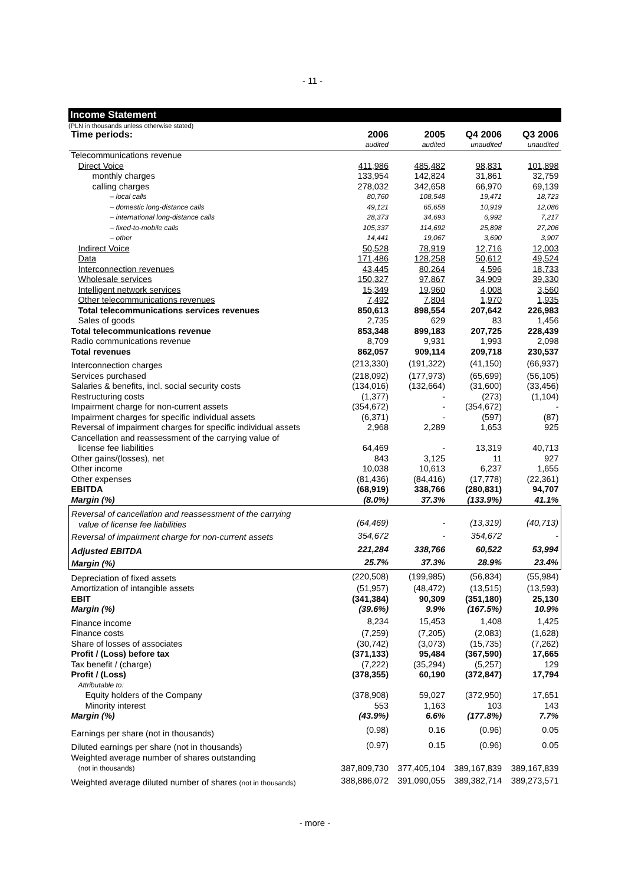- 11 -
Income Statement
(PLN in thousands unless otherwise stated)
| Time periods: | 2006 | 2005 | Q4 2006 | Q3 2006 |
| | audited | audited | unaudited | unaudited |
| Telecommunications revenue | | | | |
| Direct Voice | 411,986 | 485,482 | 98,831 | 101,898 |
| monthly charges | 133,954 | 142,824 | 31,861 | 32,759 |
| calling charges | 278,032 | 342,658 | 66,970 | 69,139 |
| – local calls | 80,760 | 108,548 | 19,471 | 18,723 |
| – domestic long-distance calls | 49,121 | 65,658 | 10,919 | 12,086 |
| – international long-distance calls | 28,373 | 34,693 | 6,992 | 7,217 |
| – fixed-to-mobile calls | 105,337 | 114,692 | 25,898 | 27,206 |
| – other | 14,441 | 19,067 | 3,690 | 3,907 |
| Indirect Voice | 50,528 | 78,919 | 12,716 | 12,003 |
| Data | 171,486 | 128,258 | 50,612 | 49,524 |
| Interconnection revenues | 43,445 | 80,264 | 4,596 | 18,733 |
| Wholesale services | 150,327 | 97,867 | 34,909 | 39,330 |
| Intelligent network services | 15,349 | 19,960 | 4,008 | 3,560 |
| Other telecommunications revenues | 7,492 | 7,804 | 1,970 | 1,935 |
| Total telecommunications services revenues | 850,613 | 898,554 | 207,642 | 226,983 |
| Sales of goods | 2,735 | 629 | 83 | 1,456 |
| Total telecommunications revenue | 853,348 | 899,183 | 207,725 | 228,439 |
| Radio communications revenue | 8,709 | 9,931 | 1,993 | 2,098 |
| Total revenues | 862,057 | 909,114 | 209,718 | 230,537 |
| Interconnection charges | (213,330) | (191,322) | (41,150) | (66,937) |
| Services purchased | (218,092) | (177,973) | (65,699) | (56,105) |
| Salaries & benefits, incl. social security costs | (134,016) | (132,664) | (31,600) | (33,456) |
| Restructuring costs | (1,377) | - | (273) | (1,104) |
| Impairment charge for non-current assets | (354,672) | - | (354,672) | - |
| Impairment charges for specific individual assets | (6,371) | - | (597) | (87) |
| Reversal of impairment charges for specific individual assets | 2,968 | 2,289 | 1,653 | 925 |
| Cancellation and reassessment of the carrying value of license fee liabilities | 64,469 | - | 13,319 | 40,713 |
| Other gains/(losses), net | 843 | 3,125 | 11 | 927 |
| Other income | 10,038 | 10,613 | 6,237 | 1,655 |
| Other expenses | (81,436) | (84,416) | (17,778) | (22,361) |
| EBITDA | (68,919) | 338,766 | (280,831) | 94,707 |
| Margin (%) | (8.0%) | 37.3% | (133.9%) | 41.1% |
| Reversal of cancellation and reassessment of the carrying value of license fee liabilities | (64,469) | - | (13,319) | (40,713) |
| Reversal of impairment charge for non-current assets | 354,672 | - | 354,672 | - |
| Adjusted EBITDA | 221,284 | 338,766 | 60,522 | 53,994 |
| Margin (%) | 25.7% | 37.3% | 28.9% | 23.4% |
| Depreciation of fixed assets | (220,508) | (199,985) | (56,834) | (55,984) |
| Amortization of intangible assets | (51,957) | (48,472) | (13,515) | (13,593) |
| EBIT | (341,384) | 90,309 | (351,180) | 25,130 |
| Margin (%) | (39.6%) | 9.9% | (167.5%) | 10.9% |
| Finance income | 8,234 | 15,453 | 1,408 | 1,425 |
| Finance costs | (7,259) | (7,205) | (2,083) | (1,628) |
| Share of losses of associates | (30,742) | (3,073) | (15,735) | (7,262) |
| Profit / (Loss) before tax | (371,133) | 95,484 | (367,590) | 17,665 |
| Tax benefit / (charge) | (7,222) | (35,294) | (5,257) | 129 |
| Profit / (Loss) | (378,355) | 60,190 | (372,847) | 17,794 |
| Attributable to: | | | | |
| Equity holders of the Company | (378,908) | 59,027 | (372,950) | 17,651 |
| Minority interest | 553 | 1,163 | 103 | 143 |
| Margin (%) | (43.9%) | 6.6% | (177.8%) | 7.7% |
| Earnings per share (not in thousands) | (0.98) | 0.16 | (0.96) | 0.05 |
| Diluted earnings per share (not in thousands) | (0.97) | 0.15 | (0.96) | 0.05 |
| Weighted average number of shares outstanding (not in thousands) | 387,809,730 | 377,405,104 | 389,167,839 | 389,167,839 |
| Weighted average diluted number of shares (not in thousands) | 388,886,072 | 391,090,055 | 389,382,714 | 389,273,571 |
- more -